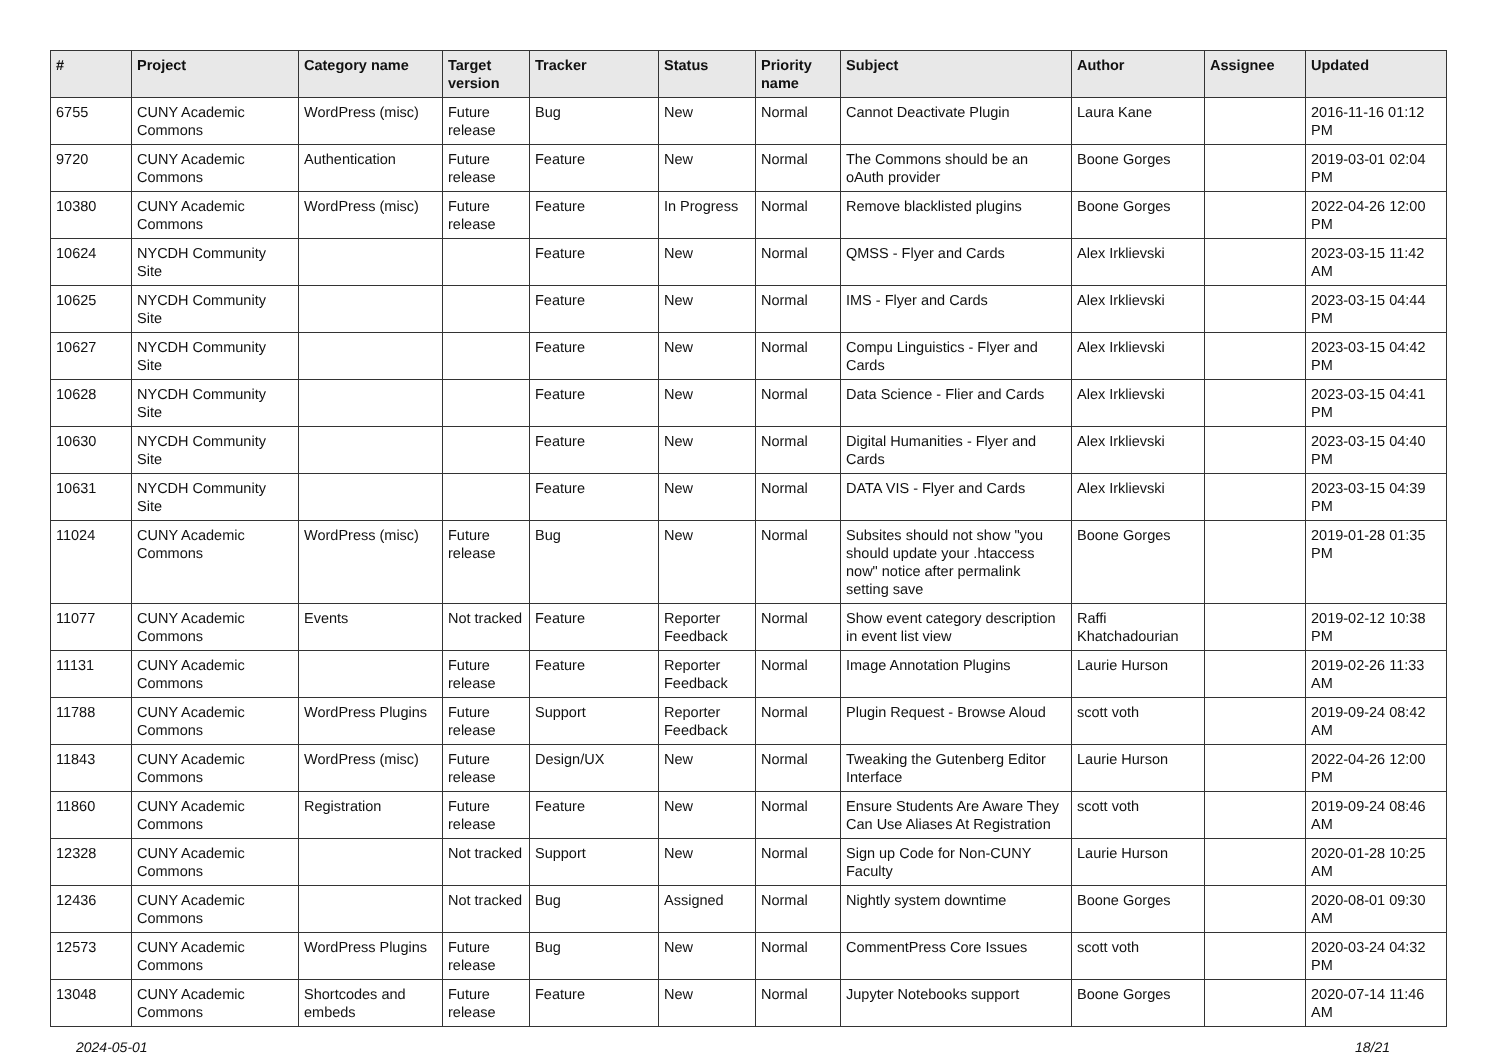| # | Project | Category name | Target version | Tracker | Status | Priority name | Subject | Author | Assignee | Updated |
| --- | --- | --- | --- | --- | --- | --- | --- | --- | --- | --- |
| 6755 | CUNY Academic Commons | WordPress (misc) | Future release | Bug | New | Normal | Cannot Deactivate Plugin | Laura Kane | | 2016-11-16 01:12 PM |
| 9720 | CUNY Academic Commons | Authentication | Future release | Feature | New | Normal | The Commons should be an oAuth provider | Boone Gorges | | 2019-03-01 02:04 PM |
| 10380 | CUNY Academic Commons | WordPress (misc) | Future release | Feature | In Progress | Normal | Remove blacklisted plugins | Boone Gorges | | 2022-04-26 12:00 PM |
| 10624 | NYCDH Community Site | | | Feature | New | Normal | QMSS - Flyer and Cards | Alex Irklievski | | 2023-03-15 11:42 AM |
| 10625 | NYCDH Community Site | | | Feature | New | Normal | IMS - Flyer and Cards | Alex Irklievski | | 2023-03-15 04:44 PM |
| 10627 | NYCDH Community Site | | | Feature | New | Normal | Compu Linguistics - Flyer and Cards | Alex Irklievski | | 2023-03-15 04:42 PM |
| 10628 | NYCDH Community Site | | | Feature | New | Normal | Data Science - Flier and Cards | Alex Irklievski | | 2023-03-15 04:41 PM |
| 10630 | NYCDH Community Site | | | Feature | New | Normal | Digital Humanities - Flyer and Cards | Alex Irklievski | | 2023-03-15 04:40 PM |
| 10631 | NYCDH Community Site | | | Feature | New | Normal | DATA VIS - Flyer and Cards | Alex Irklievski | | 2023-03-15 04:39 PM |
| 11024 | CUNY Academic Commons | WordPress (misc) | Future release | Bug | New | Normal | Subsites should not show "you should update your .htaccess now" notice after permalink setting save | Boone Gorges | | 2019-01-28 01:35 PM |
| 11077 | CUNY Academic Commons | Events | Not tracked | Feature | Reporter Feedback | Normal | Show event category description in event list view | Raffi Khatchadourian | | 2019-02-12 10:38 PM |
| 11131 | CUNY Academic Commons | | Future release | Feature | Reporter Feedback | Normal | Image Annotation Plugins | Laurie Hurson | | 2019-02-26 11:33 AM |
| 11788 | CUNY Academic Commons | WordPress Plugins | Future release | Support | Reporter Feedback | Normal | Plugin Request - Browse Aloud | scott voth | | 2019-09-24 08:42 AM |
| 11843 | CUNY Academic Commons | WordPress (misc) | Future release | Design/UX | New | Normal | Tweaking the Gutenberg Editor Interface | Laurie Hurson | | 2022-04-26 12:00 PM |
| 11860 | CUNY Academic Commons | Registration | Future release | Feature | New | Normal | Ensure Students Are Aware They Can Use Aliases At Registration | scott voth | | 2019-09-24 08:46 AM |
| 12328 | CUNY Academic Commons | | Not tracked | Support | New | Normal | Sign up Code for Non-CUNY Faculty | Laurie Hurson | | 2020-01-28 10:25 AM |
| 12436 | CUNY Academic Commons | | Not tracked | Bug | Assigned | Normal | Nightly system downtime | Boone Gorges | | 2020-08-01 09:30 AM |
| 12573 | CUNY Academic Commons | WordPress Plugins | Future release | Bug | New | Normal | CommentPress Core Issues | scott voth | | 2020-03-24 04:32 PM |
| 13048 | CUNY Academic Commons | Shortcodes and embeds | Future release | Feature | New | Normal | Jupyter Notebooks support | Boone Gorges | | 2020-07-14 11:46 AM |
2024-05-01 18/21